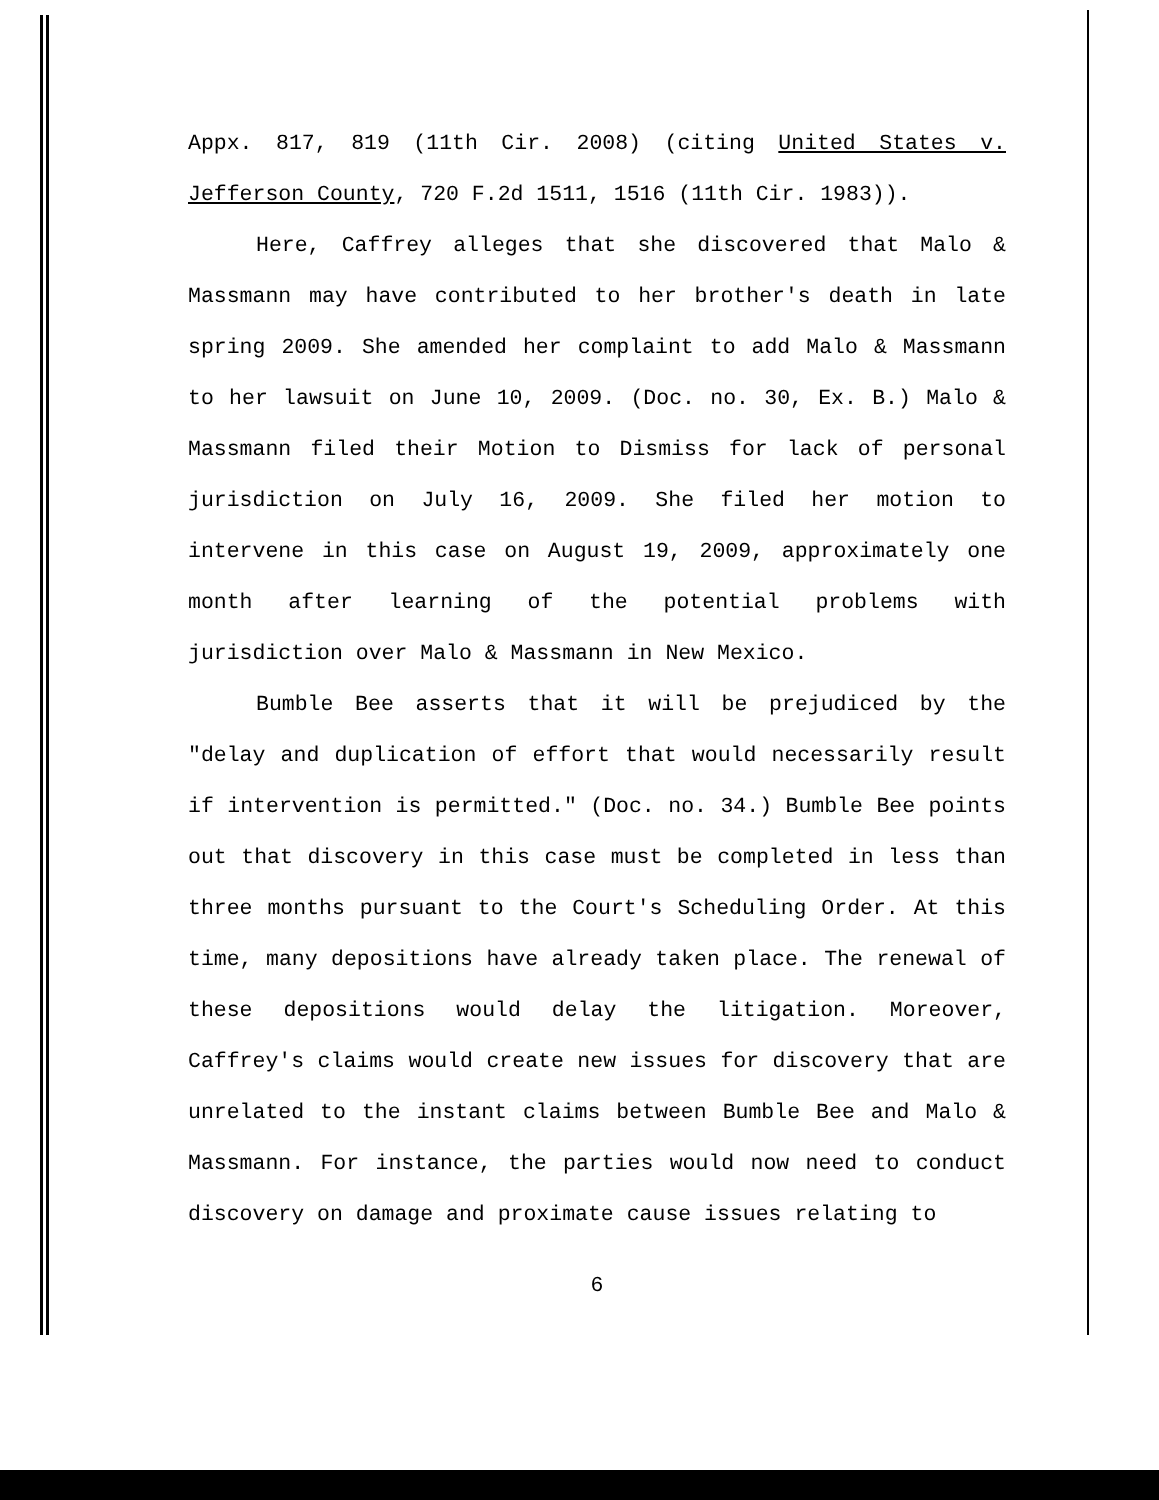Appx. 817, 819 (11th Cir. 2008) (citing United States v. Jefferson County, 720 F.2d 1511, 1516 (11th Cir. 1983)).
Here, Caffrey alleges that she discovered that Malo & Massmann may have contributed to her brother's death in late spring 2009. She amended her complaint to add Malo & Massmann to her lawsuit on June 10, 2009. (Doc. no. 30, Ex. B.) Malo & Massmann filed their Motion to Dismiss for lack of personal jurisdiction on July 16, 2009. She filed her motion to intervene in this case on August 19, 2009, approximately one month after learning of the potential problems with jurisdiction over Malo & Massmann in New Mexico.
Bumble Bee asserts that it will be prejudiced by the "delay and duplication of effort that would necessarily result if intervention is permitted." (Doc. no. 34.) Bumble Bee points out that discovery in this case must be completed in less than three months pursuant to the Court's Scheduling Order. At this time, many depositions have already taken place. The renewal of these depositions would delay the litigation. Moreover, Caffrey's claims would create new issues for discovery that are unrelated to the instant claims between Bumble Bee and Malo & Massmann. For instance, the parties would now need to conduct discovery on damage and proximate cause issues relating to
6